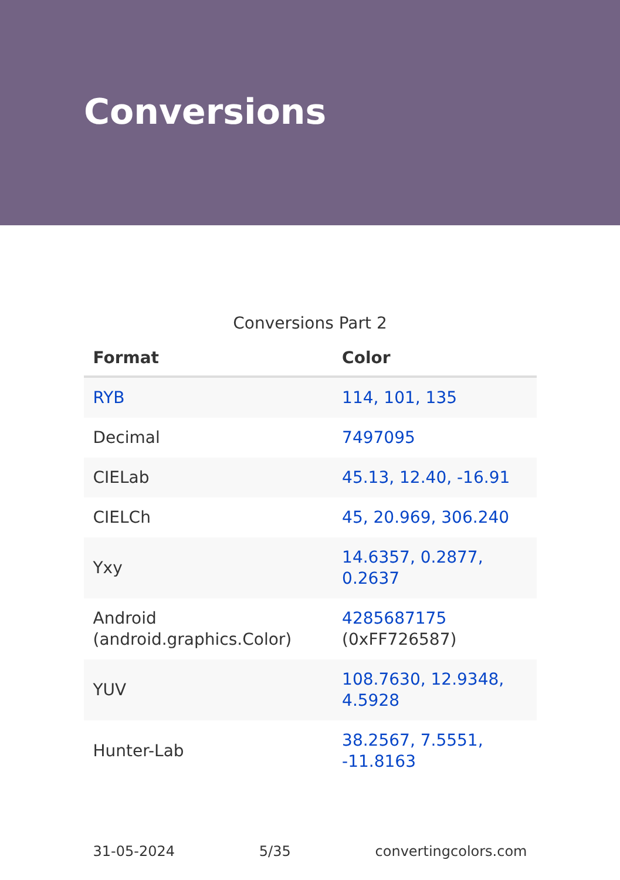Conversions
Conversions Part 2
| Format | Color |
| --- | --- |
| RYB | 114, 101, 135 |
| Decimal | 7497095 |
| CIELab | 45.13, 12.40, -16.91 |
| CIELCh | 45, 20.969, 306.240 |
| Yxy | 14.6357, 0.2877, 0.2637 |
| Android (android.graphics.Color) | 4285687175 (0xFF726587) |
| YUV | 108.7630, 12.9348, 4.5928 |
| Hunter-Lab | 38.2567, 7.5551, -11.8163 |
31-05-2024 5/35 convertingcolors.com